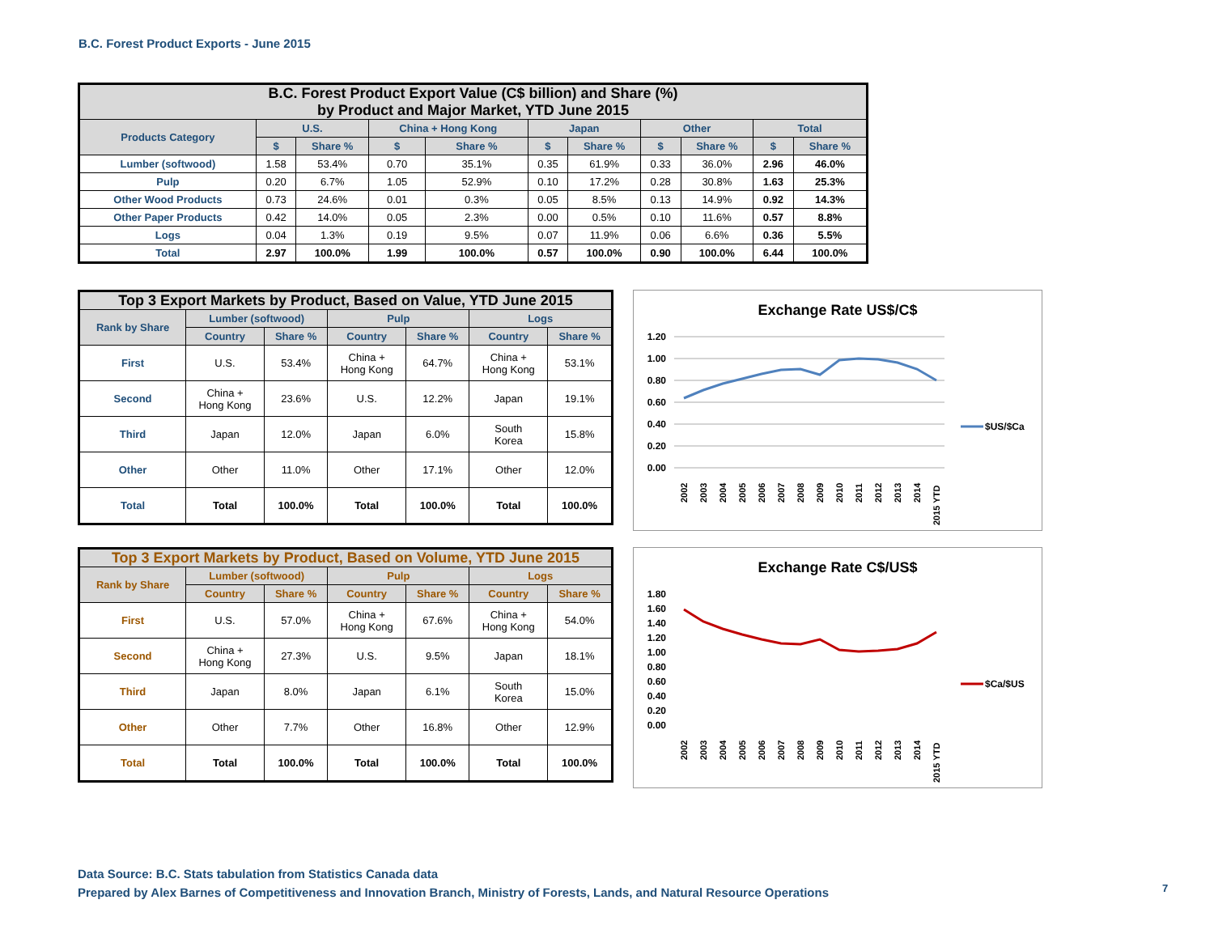B.C. Forest Product Exports - June 2015
| B.C. Forest Product Export Value (C$ billion) and Share (%) by Product and Major Market, YTD June 2015 | | | | | | | | | | |
| --- | --- | --- | --- | --- | --- | --- | --- | --- | --- | --- |
| Products Category | U.S. | | China + Hong Kong | | Japan | | Other | | Total | |
| | $ | Share % | $ | Share % | $ | Share % | $ | Share % | $ | Share % |
| Lumber (softwood) | 1.58 | 53.4% | 0.70 | 35.1% | 0.35 | 61.9% | 0.33 | 36.0% | 2.96 | 46.0% |
| Pulp | 0.20 | 6.7% | 1.05 | 52.9% | 0.10 | 17.2% | 0.28 | 30.8% | 1.63 | 25.3% |
| Other Wood Products | 0.73 | 24.6% | 0.01 | 0.3% | 0.05 | 8.5% | 0.13 | 14.9% | 0.92 | 14.3% |
| Other Paper Products | 0.42 | 14.0% | 0.05 | 2.3% | 0.00 | 0.5% | 0.10 | 11.6% | 0.57 | 8.8% |
| Logs | 0.04 | 1.3% | 0.19 | 9.5% | 0.07 | 11.9% | 0.06 | 6.6% | 0.36 | 5.5% |
| Total | 2.97 | 100.0% | 1.99 | 100.0% | 0.57 | 100.0% | 0.90 | 100.0% | 6.44 | 100.0% |
| Top 3 Export Markets by Product, Based on Value, YTD June 2015 | | | | | | |
| --- | --- | --- | --- | --- | --- | --- |
| Rank by Share | Lumber (softwood) | | Pulp | | Logs | |
| | Country | Share % | Country | Share % | Country | Share % |
| First | U.S. | 53.4% | China + Hong Kong | 64.7% | China + Hong Kong | 53.1% |
| Second | China + Hong Kong | 23.6% | U.S. | 12.2% | Japan | 19.1% |
| Third | Japan | 12.0% | Japan | 6.0% | South Korea | 15.8% |
| Other | Other | 11.0% | Other | 17.1% | Other | 12.0% |
| Total | Total | 100.0% | Total | 100.0% | Total | 100.0% |
| Top 3 Export Markets by Product, Based on Volume, YTD June 2015 | | | | | | |
| --- | --- | --- | --- | --- | --- | --- |
| Rank by Share | Lumber (softwood) | | Pulp | | Logs | |
| | Country | Share % | Country | Share % | Country | Share % |
| First | U.S. | 57.0% | China + Hong Kong | 67.6% | China + Hong Kong | 54.0% |
| Second | China + Hong Kong | 27.3% | U.S. | 9.5% | Japan | 18.1% |
| Third | Japan | 8.0% | Japan | 6.1% | South Korea | 15.0% |
| Other | Other | 7.7% | Other | 16.8% | Other | 12.9% |
| Total | Total | 100.0% | Total | 100.0% | Total | 100.0% |
Exchange Rate US$/C$
1.20
1.00
0.80
0.60
0.40
0.20
0.00
2002
2003
2004
2005
2006
2007
2008
2009
2010
2011
2012
2013
2014
2015 YTD
$US/$Ca
Exchange Rate C$/US$
1.80
1.60
1.40
1.20
1.00
0.80
0.60
0.40
0.20
0.00
2002
2003
2004
2005
2006
2007
2008
2009
2010
2011
2012
2013
2014
2015 YTD
$Ca/$US
Data Source: B.C. Stats tabulation from Statistics Canada data
Prepared by Alex Barnes of Competitiveness and Innovation Branch, Ministry of Forests, Lands, and Natural Resource Operations
7